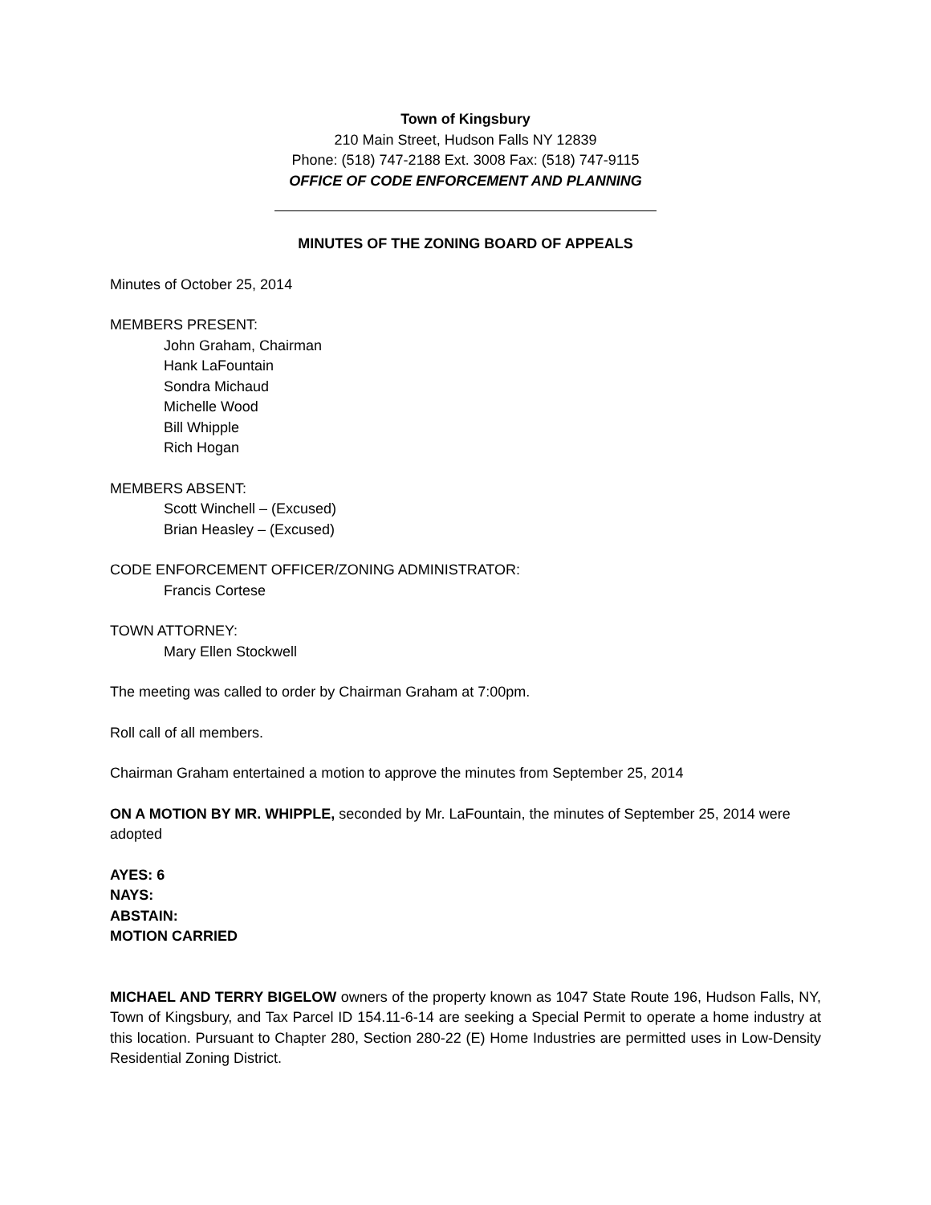Town of Kingsbury
210 Main Street, Hudson Falls NY 12839
Phone: (518) 747-2188 Ext. 3008 Fax: (518) 747-9115
OFFICE OF CODE ENFORCEMENT AND PLANNING
MINUTES OF THE ZONING BOARD OF APPEALS
Minutes of October 25, 2014
MEMBERS PRESENT:
John Graham, Chairman
Hank LaFountain
Sondra Michaud
Michelle Wood
Bill Whipple
Rich Hogan
MEMBERS ABSENT:
Scott Winchell – (Excused)
Brian Heasley – (Excused)
CODE ENFORCEMENT OFFICER/ZONING ADMINISTRATOR:
Francis Cortese
TOWN ATTORNEY:
Mary Ellen Stockwell
The meeting was called to order by Chairman Graham at 7:00pm.
Roll call of all members.
Chairman Graham entertained a motion to approve the minutes from September 25, 2014
ON A MOTION BY MR. WHIPPLE, seconded by Mr. LaFountain, the minutes of September 25, 2014 were adopted
AYES: 6
NAYS:
ABSTAIN:
MOTION CARRIED
MICHAEL AND TERRY BIGELOW owners of the property known as 1047 State Route 196, Hudson Falls, NY, Town of Kingsbury, and Tax Parcel ID 154.11-6-14 are seeking a Special Permit to operate a home industry at this location. Pursuant to Chapter 280, Section 280-22 (E) Home Industries are permitted uses in Low-Density Residential Zoning District.